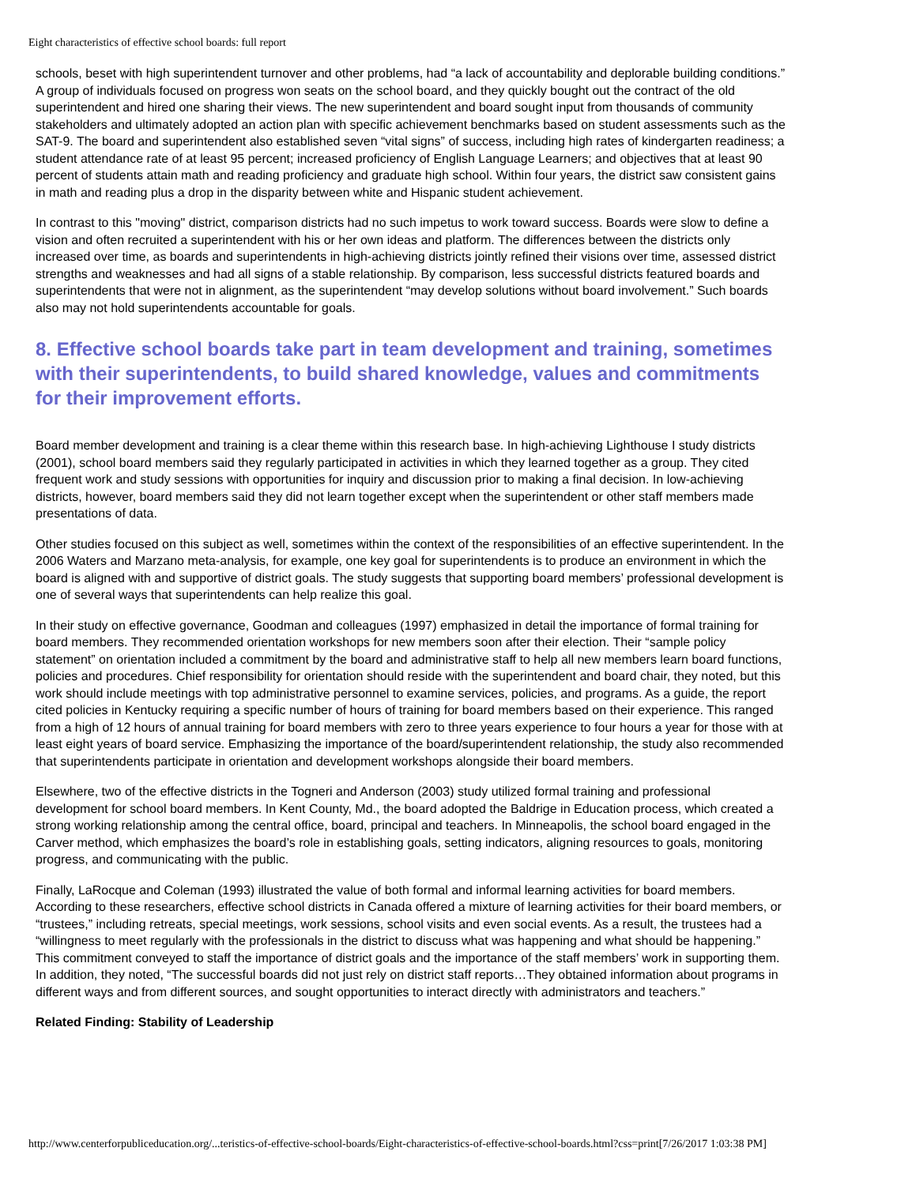Eight characteristics of effective school boards: full report
schools, beset with high superintendent turnover and other problems, had “a lack of accountability and deplorable building conditions.” A group of individuals focused on progress won seats on the school board, and they quickly bought out the contract of the old superintendent and hired one sharing their views. The new superintendent and board sought input from thousands of community stakeholders and ultimately adopted an action plan with specific achievement benchmarks based on student assessments such as the SAT-9. The board and superintendent also established seven “vital signs” of success, including high rates of kindergarten readiness; a student attendance rate of at least 95 percent; increased proficiency of English Language Learners; and objectives that at least 90 percent of students attain math and reading proficiency and graduate high school. Within four years, the district saw consistent gains in math and reading plus a drop in the disparity between white and Hispanic student achievement.
In contrast to this "moving" district, comparison districts had no such impetus to work toward success. Boards were slow to define a vision and often recruited a superintendent with his or her own ideas and platform. The differences between the districts only increased over time, as boards and superintendents in high-achieving districts jointly refined their visions over time, assessed district strengths and weaknesses and had all signs of a stable relationship. By comparison, less successful districts featured boards and superintendents that were not in alignment, as the superintendent “may develop solutions without board involvement.” Such boards also may not hold superintendents accountable for goals.
8. Effective school boards take part in team development and training, sometimes with their superintendents, to build shared knowledge, values and commitments for their improvement efforts.
Board member development and training is a clear theme within this research base. In high-achieving Lighthouse I study districts (2001), school board members said they regularly participated in activities in which they learned together as a group. They cited frequent work and study sessions with opportunities for inquiry and discussion prior to making a final decision. In low-achieving districts, however, board members said they did not learn together except when the superintendent or other staff members made presentations of data.
Other studies focused on this subject as well, sometimes within the context of the responsibilities of an effective superintendent. In the 2006 Waters and Marzano meta-analysis, for example, one key goal for superintendents is to produce an environment in which the board is aligned with and supportive of district goals. The study suggests that supporting board members’ professional development is one of several ways that superintendents can help realize this goal.
In their study on effective governance, Goodman and colleagues (1997) emphasized in detail the importance of formal training for board members. They recommended orientation workshops for new members soon after their election. Their “sample policy statement” on orientation included a commitment by the board and administrative staff to help all new members learn board functions, policies and procedures. Chief responsibility for orientation should reside with the superintendent and board chair, they noted, but this work should include meetings with top administrative personnel to examine services, policies, and programs. As a guide, the report cited policies in Kentucky requiring a specific number of hours of training for board members based on their experience. This ranged from a high of 12 hours of annual training for board members with zero to three years experience to four hours a year for those with at least eight years of board service. Emphasizing the importance of the board/superintendent relationship, the study also recommended that superintendents participate in orientation and development workshops alongside their board members.
Elsewhere, two of the effective districts in the Togneri and Anderson (2003) study utilized formal training and professional development for school board members. In Kent County, Md., the board adopted the Baldrige in Education process, which created a strong working relationship among the central office, board, principal and teachers. In Minneapolis, the school board engaged in the Carver method, which emphasizes the board’s role in establishing goals, setting indicators, aligning resources to goals, monitoring progress, and communicating with the public.
Finally, LaRocque and Coleman (1993) illustrated the value of both formal and informal learning activities for board members. According to these researchers, effective school districts in Canada offered a mixture of learning activities for their board members, or “trustees,” including retreats, special meetings, work sessions, school visits and even social events. As a result, the trustees had a “willingness to meet regularly with the professionals in the district to discuss what was happening and what should be happening.” This commitment conveyed to staff the importance of district goals and the importance of the staff members’ work in supporting them. In addition, they noted, “The successful boards did not just rely on district staff reports…They obtained information about programs in different ways and from different sources, and sought opportunities to interact directly with administrators and teachers.”
Related Finding: Stability of Leadership
http://www.centerforpubliceducation.org/...teristics-of-effective-school-boards/Eight-characteristics-of-effective-school-boards.html?css=print[7/26/2017 1:03:38 PM]